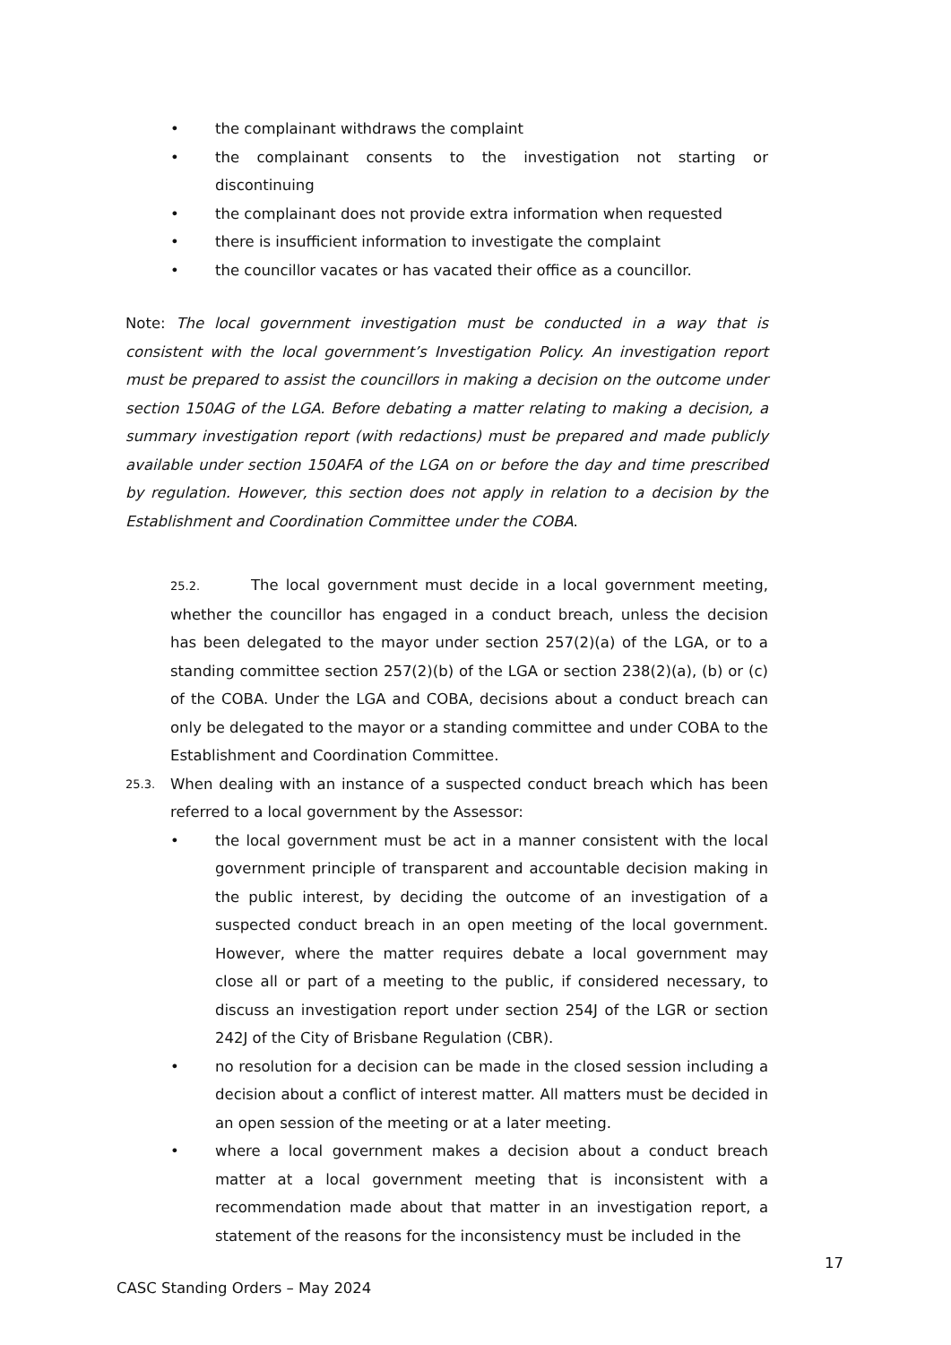• the complainant withdraws the complaint
• the complainant consents to the investigation not starting or discontinuing
• the complainant does not provide extra information when requested
• there is insufficient information to investigate the complaint
• the councillor vacates or has vacated their office as a councillor.
Note: The local government investigation must be conducted in a way that is consistent with the local government’s Investigation Policy. An investigation report must be prepared to assist the councillors in making a decision on the outcome under section 150AG of the LGA. Before debating a matter relating to making a decision, a summary investigation report (with redactions) must be prepared and made publicly available under section 150AFA of the LGA on or before the day and time prescribed by regulation. However, this section does not apply in relation to a decision by the Establishment and Coordination Committee under the COBA.
25.2. The local government must decide in a local government meeting, whether the councillor has engaged in a conduct breach, unless the decision has been delegated to the mayor under section 257(2)(a) of the LGA, or to a standing committee section 257(2)(b) of the LGA or section 238(2)(a), (b) or (c) of the COBA. Under the LGA and COBA, decisions about a conduct breach can only be delegated to the mayor or a standing committee and under COBA to the Establishment and Coordination Committee.
25.3.
When dealing with an instance of a suspected conduct breach which has been referred to a local government by the Assessor:
• the local government must be act in a manner consistent with the local government principle of transparent and accountable decision making in the public interest, by deciding the outcome of an investigation of a suspected conduct breach in an open meeting of the local government. However, where the matter requires debate a local government may close all or part of a meeting to the public, if considered necessary, to discuss an investigation report under section 254J of the LGR or section 242J of the City of Brisbane Regulation (CBR).
• no resolution for a decision can be made in the closed session including a decision about a conflict of interest matter. All matters must be decided in an open session of the meeting or at a later meeting.
• where a local government makes a decision about a conduct breach matter at a local government meeting that is inconsistent with a recommendation made about that matter in an investigation report, a statement of the reasons for the inconsistency must be included in the
17
CASC Standing Orders – May 2024